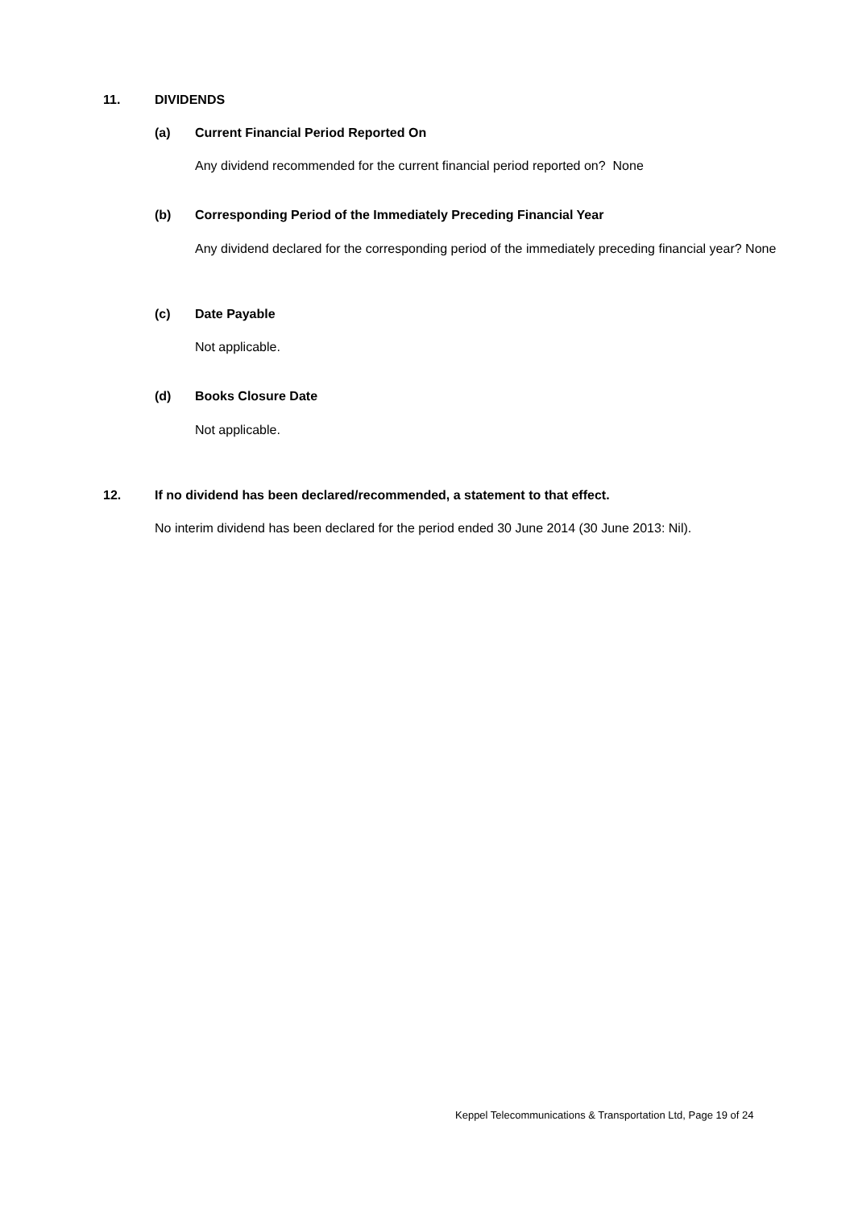11. DIVIDENDS
(a)
Current Financial Period Reported On
Any dividend recommended for the current financial period reported on? None
(b)
Corresponding Period of the Immediately Preceding Financial Year
Any dividend declared for the corresponding period of the immediately preceding financial year? None
(c) Date Payable
Not applicable.
(d) Books Closure Date
Not applicable.
12.
If no dividend has been declared/recommended, a statement to that effect.
No interim dividend has been declared for the period ended 30 June 2014 (30 June 2013: Nil).
Keppel Telecommunications & Transportation Ltd, Page 19 of 24